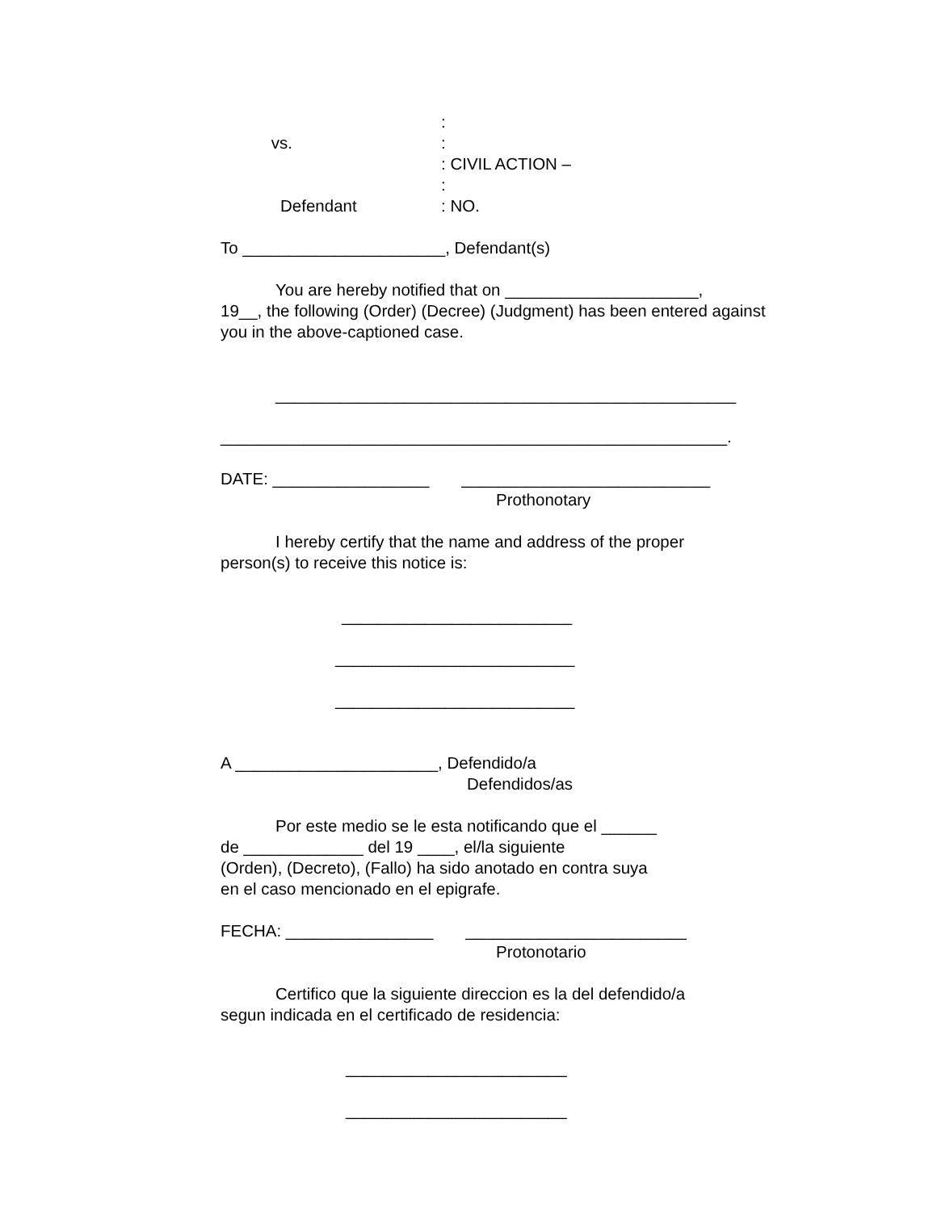:
vs.
:
: CIVIL ACTION –
:
Defendant
: NO.
To ______________________, Defendant(s)
You are hereby notified that on _____________________,
19__, the following (Order) (Decree) (Judgment) has been entered against you in the above-captioned case.
__________________________________________________
_______________________________________________________.
DATE: _________________ ___________________________
Prothonotary
I hereby certify that the name and address of the proper
person(s) to receive this notice is:
_________________________
__________________________
__________________________
A ______________________, Defendido/a
Defendidos/as
Por este medio se le esta notificando que el ______
de _____________ del 19 ____, el/la siguiente
(Orden), (Decreto), (Fallo) ha sido anotado en contra suya
en el caso mencionado en el epigrafe.
FECHA: ________________ ________________________
Protonotario
Certifico que la siguiente direccion es la del defendido/a
segun indicada en el certificado de residencia:
________________________
________________________